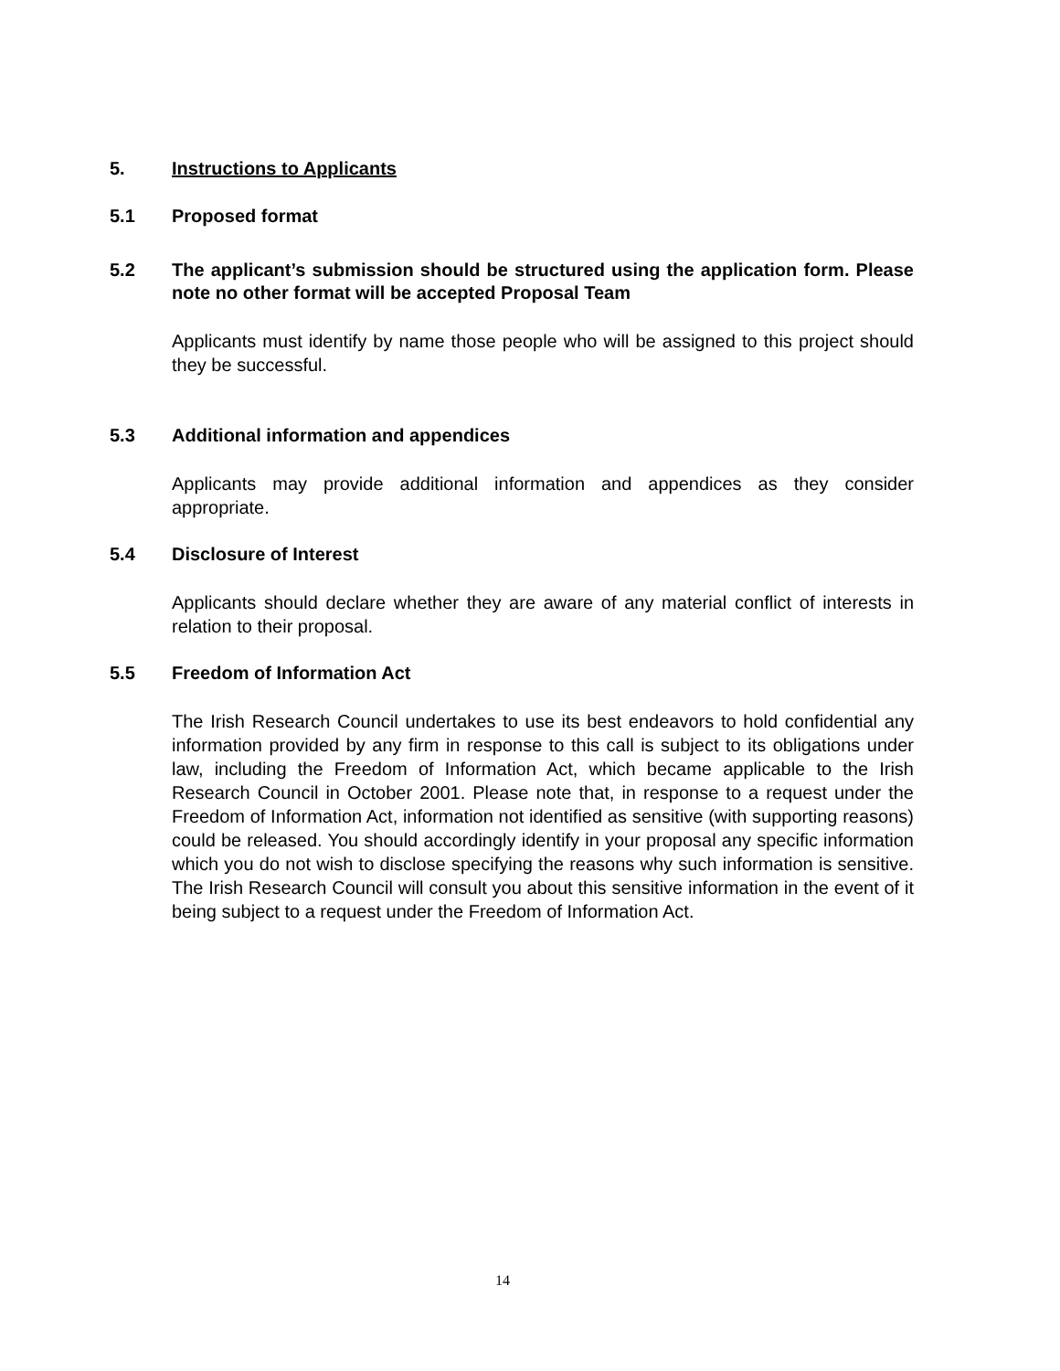5. Instructions to Applicants
5.1 Proposed format
5.2 The applicant’s submission should be structured using the application form. Please note no other format will be accepted Proposal Team
Applicants must identify by name those people who will be assigned to this project should they be successful.
5.3 Additional information and appendices
Applicants may provide additional information and appendices as they consider appropriate.
5.4 Disclosure of Interest
Applicants should declare whether they are aware of any material conflict of interests in relation to their proposal.
5.5 Freedom of Information Act
The Irish Research Council undertakes to use its best endeavors to hold confidential any information provided by any firm in response to this call is subject to its obligations under law, including the Freedom of Information Act, which became applicable to the Irish Research Council in October 2001. Please note that, in response to a request under the Freedom of Information Act, information not identified as sensitive (with supporting reasons) could be released. You should accordingly identify in your proposal any specific information which you do not wish to disclose specifying the reasons why such information is sensitive. The Irish Research Council will consult you about this sensitive information in the event of it being subject to a request under the Freedom of Information Act.
14